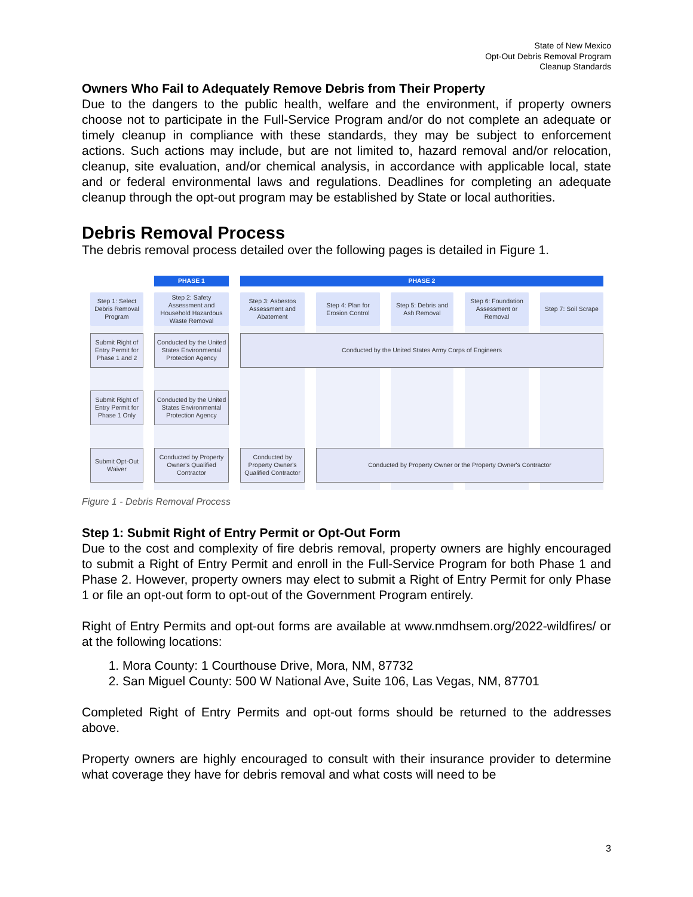State of New Mexico
Opt-Out Debris Removal Program
Cleanup Standards
Owners Who Fail to Adequately Remove Debris from Their Property
Due to the dangers to the public health, welfare and the environment, if property owners choose not to participate in the Full-Service Program and/or do not complete an adequate or timely cleanup in compliance with these standards, they may be subject to enforcement actions. Such actions may include, but are not limited to, hazard removal and/or relocation, cleanup, site evaluation, and/or chemical analysis, in accordance with applicable local, state and or federal environmental laws and regulations. Deadlines for completing an adequate cleanup through the opt-out program may be established by State or local authorities.
Debris Removal Process
The debris removal process detailed over the following pages is detailed in Figure 1.
PHASE 1 PHASE 2
Step 1: Select Debris Removal Program
Step 2: Safety Assessment and Household Hazardous Waste Removal
Step 3: Asbestos Assessment and Abatement
Step 4: Plan for Erosion Control
Step 5: Debris and Ash Removal
Step 6: Foundation Assessment or Removal
Step 7: Soil Scrape
Submit Right of Entry Permit for Phase 1 and 2
Conducted by the United States Environmental Protection Agency
Conducted by the United States Army Corps of Engineers
Submit Right of Entry Permit for Phase 1 Only
Conducted by the United States Environmental Protection Agency
Submit Opt-Out Waiver
Conducted by Property Owner's Qualified Contractor
Conducted by Property Owner's Qualified Contractor
Conducted by Property Owner or the Property Owner's Contractor
Figure 1 - Debris Removal Process
Step 1: Submit Right of Entry Permit or Opt-Out Form
Due to the cost and complexity of fire debris removal, property owners are highly encouraged to submit a Right of Entry Permit and enroll in the Full-Service Program for both Phase 1 and Phase 2. However, property owners may elect to submit a Right of Entry Permit for only Phase 1 or file an opt-out form to opt-out of the Government Program entirely.
Right of Entry Permits and opt-out forms are available at www.nmdhsem.org/2022-wildfires/ or at the following locations:
1. Mora County: 1 Courthouse Drive, Mora, NM, 87732
2. San Miguel County: 500 W National Ave, Suite 106, Las Vegas, NM, 87701
Completed Right of Entry Permits and opt-out forms should be returned to the addresses above.
Property owners are highly encouraged to consult with their insurance provider to determine what coverage they have for debris removal and what costs will need to be
3